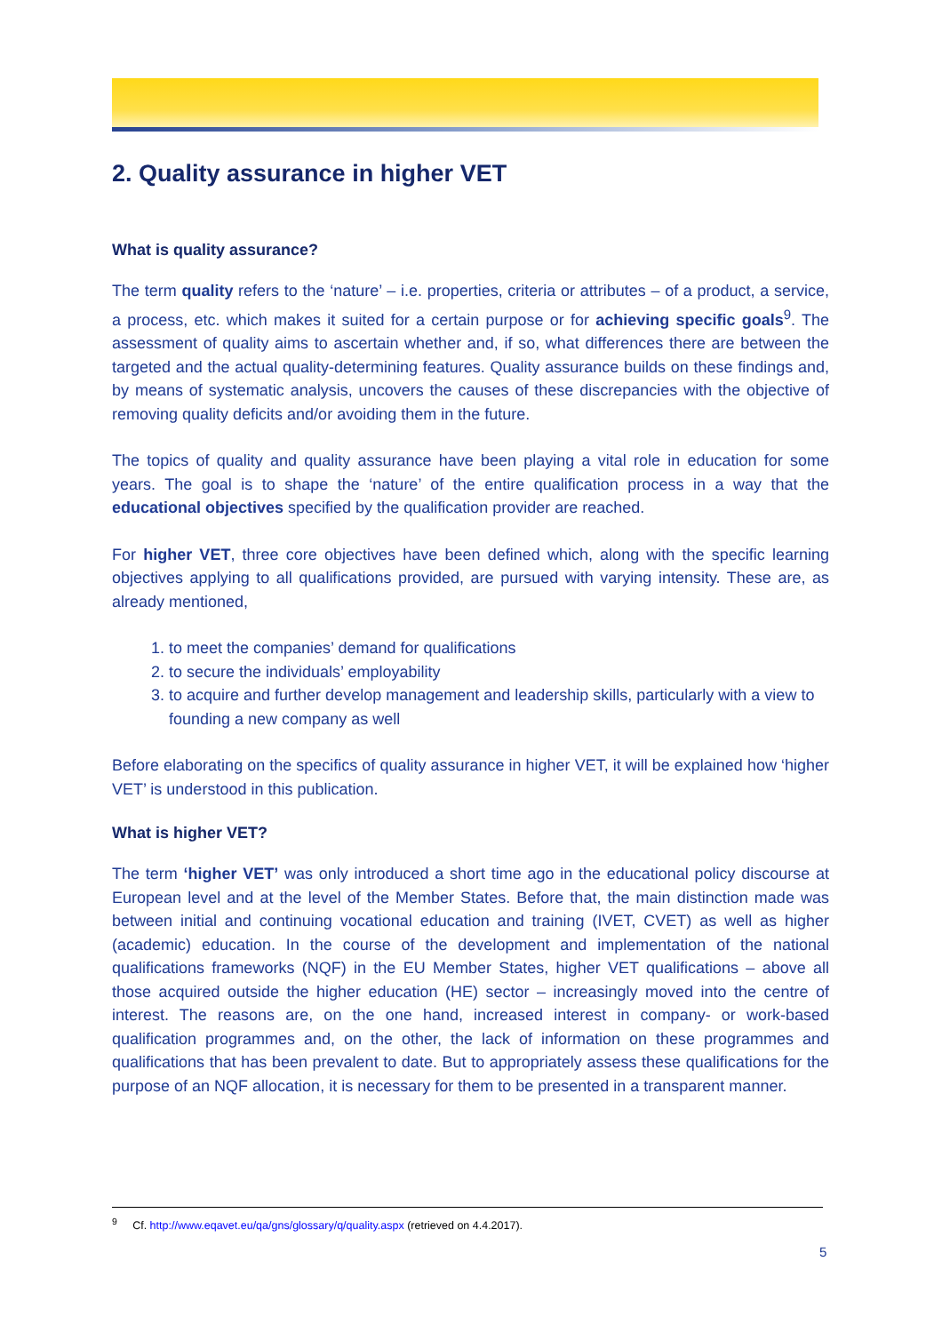2. Quality assurance in higher VET
What is quality assurance?
The term quality refers to the ‘nature’ – i.e. properties, criteria or attributes – of a product, a service, a process, etc. which makes it suited for a certain purpose or for achieving specific goals<sup>9</sup>. The assessment of quality aims to ascertain whether and, if so, what differences there are between the targeted and the actual quality-determining features. Quality assurance builds on these findings and, by means of systematic analysis, uncovers the causes of these discrepancies with the objective of removing quality deficits and/or avoiding them in the future.
The topics of quality and quality assurance have been playing a vital role in education for some years. The goal is to shape the ‘nature’ of the entire qualification process in a way that the educational objectives specified by the qualification provider are reached.
For higher VET, three core objectives have been defined which, along with the specific learning objectives applying to all qualifications provided, are pursued with varying intensity. These are, as already mentioned,
1. to meet the companies’ demand for qualifications
2. to secure the individuals’ employability
3. to acquire and further develop management and leadership skills, particularly with a view to founding a new company as well
Before elaborating on the specifics of quality assurance in higher VET, it will be explained how ‘higher VET’ is understood in this publication.
What is higher VET?
The term ‘higher VET’ was only introduced a short time ago in the educational policy discourse at European level and at the level of the Member States. Before that, the main distinction made was between initial and continuing vocational education and training (IVET, CVET) as well as higher (academic) education. In the course of the development and implementation of the national qualifications frameworks (NQF) in the EU Member States, higher VET qualifications – above all those acquired outside the higher education (HE) sector – increasingly moved into the centre of interest. The reasons are, on the one hand, increased interest in company- or work-based qualification programmes and, on the other, the lack of information on these programmes and qualifications that has been prevalent to date. But to appropriately assess these qualifications for the purpose of an NQF allocation, it is necessary for them to be presented in a transparent manner.
<sup>9</sup> Cf. http://www.eqavet.eu/qa/gns/glossary/q/quality.aspx (retrieved on 4.4.2017).
5